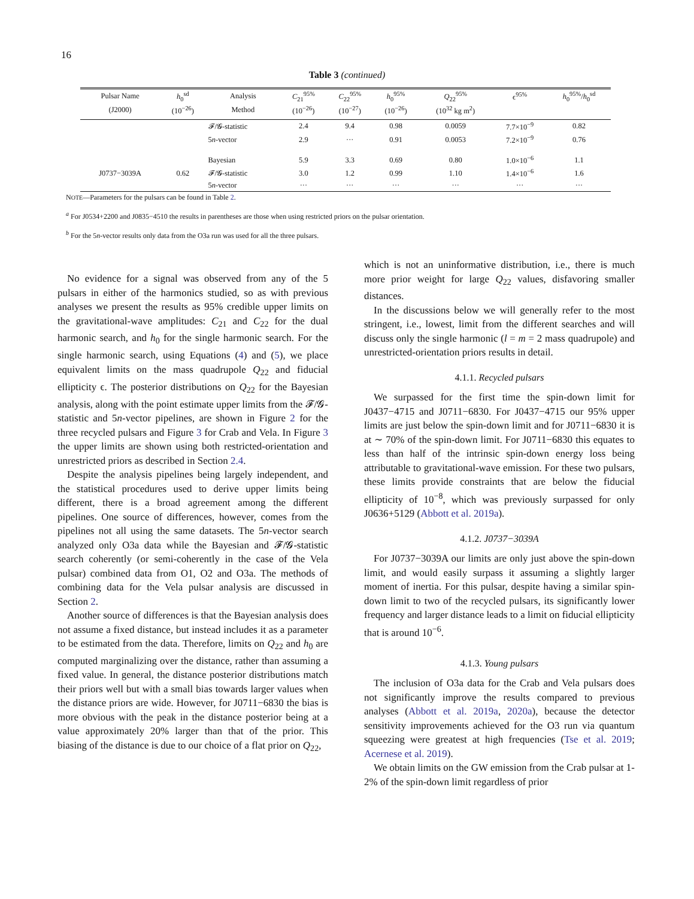16
Table 3 (continued)
| Pulsar Name | h<sub>0</sub><sup>sd</sup> | Analysis | C<sub>21</sub><sup>95%</sup> | C<sub>22</sub><sup>95%</sup> | h<sub>0</sub><sup>95%</sup> | Q<sub>22</sub><sup>95%</sup> | ϵ<sup>95%</sup> | h<sub>0</sub><sup>95%</sup>/ h<sub>0</sub><sup>sd</sup> |
| --- | --- | --- | --- | --- | --- | --- | --- | --- |
| (J2000) | (10<sup>−26</sup>) | Method | (10<sup>−26</sup>) | (10<sup>−27</sup>) | (10<sup>−26</sup>) | (10<sup>32</sup> kg m<sup>2</sup>) | | |
| | | 𝓕/𝓖-statistic | 2.4 | 9.4 | 0.98 | 0.0059 | 7.7×10<sup>−9</sup> | 0.82 |
| | | 5 n -vector | 2.9 | ··· | 0.91 | 0.0053 | 7.2×10<sup>−9</sup> | 0.76 |
| | | Bayesian | 5.9 | 3.3 | 0.69 | 0.80 | 1.0×10<sup>−6</sup> | 1.1 |
| J0737−3039A | 0.62 | 𝓕/𝓖-statistic | 3.0 | 1.2 | 0.99 | 1.10 | 1.4×10<sup>−6</sup> | 1.6 |
| | | 5 n -vector | ··· | ··· | ··· | ··· | ··· | ··· |
NOTE—Parameters for the pulsars can be found in Table 2.
<sup>a</sup> For J0534+2200 and J0835−4510 the results in parentheses are those when using restricted priors on the pulsar orientation.
<sup>b</sup> For the 5n-vector results only data from the O3a run was used for all the three pulsars.
No evidence for a signal was observed from any of the 5 pulsars in either of the harmonics studied, so as with previous analyses we present the results as 95% credible upper limits on the gravitational-wave amplitudes: C<sub>21</sub> and C<sub>22</sub> for the dual harmonic search, and h<sub>0</sub> for the single harmonic search. For the single harmonic search, using Equations (4) and (5), we place equivalent limits on the mass quadrupole Q<sub>22</sub> and fiducial ellipticity ϵ. The posterior distributions on Q<sub>22</sub> for the Bayesian analysis, along with the point estimate upper limits from the 𝓕/𝓖-statistic and 5n-vector pipelines, are shown in Figure 2 for the three recycled pulsars and Figure 3 for Crab and Vela. In Figure 3 the upper limits are shown using both restricted-orientation and unrestricted priors as described in Section 2.4.
Despite the analysis pipelines being largely independent, and the statistical procedures used to derive upper limits being different, there is a broad agreement among the different pipelines. One source of differences, however, comes from the pipelines not all using the same datasets. The 5n-vector search analyzed only O3a data while the Bayesian and 𝓕/𝓖-statistic search coherently (or semi-coherently in the case of the Vela pulsar) combined data from O1, O2 and O3a. The methods of combining data for the Vela pulsar analysis are discussed in Section 2.
Another source of differences is that the Bayesian analysis does not assume a fixed distance, but instead includes it as a parameter to be estimated from the data. Therefore, limits on Q<sub>22</sub> and h<sub>0</sub> are computed marginalizing over the distance, rather than assuming a fixed value. In general, the distance posterior distributions match their priors well but with a small bias towards larger values when the distance priors are wide. However, for J0711−6830 the bias is more obvious with the peak in the distance posterior being at a value approximately 20% larger than that of the prior. This biasing of the distance is due to our choice of a flat prior on Q<sub>22</sub>,
which is not an uninformative distribution, i.e., there is much more prior weight for large Q<sub>22</sub> values, disfavoring smaller distances.
In the discussions below we will generally refer to the most stringent, i.e., lowest, limit from the different searches and will discuss only the single harmonic (l = m = 2 mass quadrupole) and unrestricted-orientation priors results in detail.
4.1.1. Recycled pulsars
We surpassed for the first time the spin-down limit for J0437−4715 and J0711−6830. For J0437−4715 our 95% upper limits are just below the spin-down limit and for J0711−6830 it is at ∼ 70% of the spin-down limit. For J0711−6830 this equates to less than half of the intrinsic spin-down energy loss being attributable to gravitational-wave emission. For these two pulsars, these limits provide constraints that are below the fiducial ellipticity of 10<sup>−8</sup>, which was previously surpassed for only J0636+5129 (Abbott et al. 2019a).
4.1.2. J0737−3039A
For J0737−3039A our limits are only just above the spin-down limit, and would easily surpass it assuming a slightly larger moment of inertia. For this pulsar, despite having a similar spin-down limit to two of the recycled pulsars, its significantly lower frequency and larger distance leads to a limit on fiducial ellipticity that is around 10<sup>−6</sup>.
4.1.3. Young pulsars
The inclusion of O3a data for the Crab and Vela pulsars does not significantly improve the results compared to previous analyses (Abbott et al. 2019a, 2020a), because the detector sensitivity improvements achieved for the O3 run via quantum squeezing were greatest at high frequencies (Tse et al. 2019; Acernese et al. 2019).
We obtain limits on the GW emission from the Crab pulsar at 1-2% of the spin-down limit regardless of prior